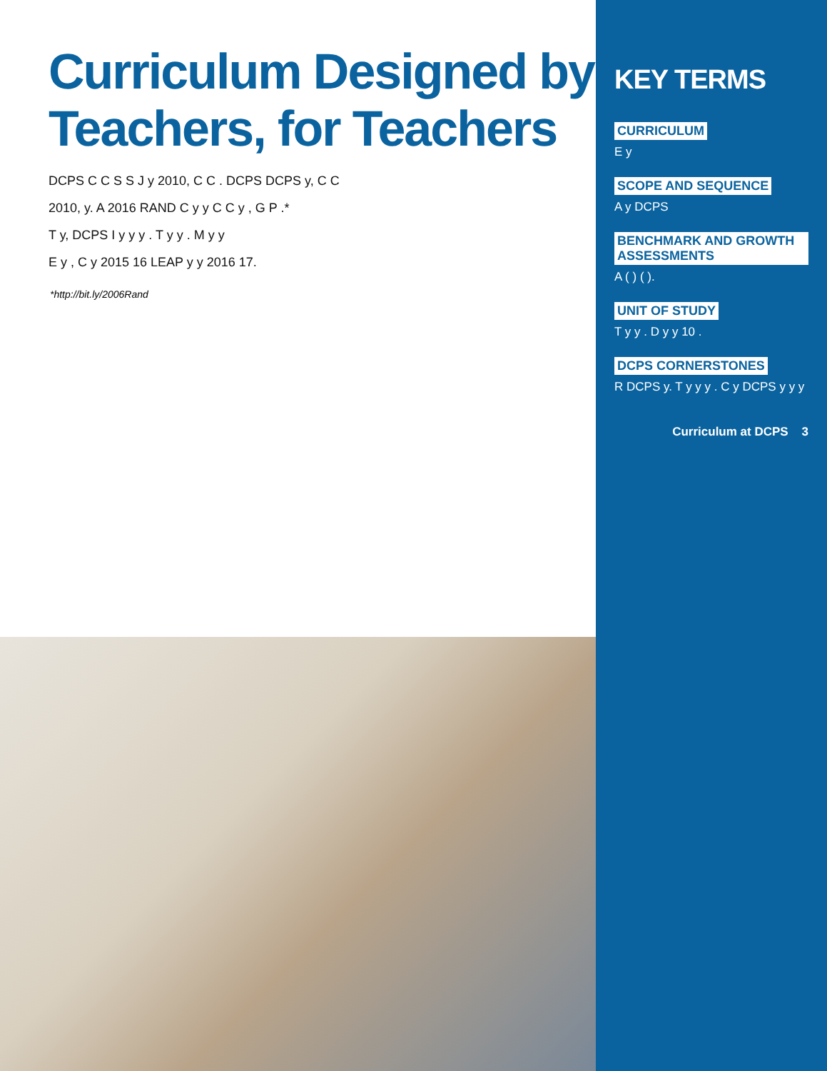Curriculum Designed by Teachers, for Teachers
DCPS C C S S J y 2010, C C . DCPS DCPS y, C C
2010, y. A 2016 RAND C y y C C y , G P .*
T y, DCPS I y y y . T y y . M y y
E y , C y 2015 16 LEAP y y 2016 17.
*http://bit.ly/2006Rand
KEY TERMS
CURRICULUM
E y
SCOPE AND SEQUENCE
A y DCPS
BENCHMARK AND GROWTH ASSESSMENTS
A ( ) ( ).
UNIT OF STUDY
T y y . D y y 10 .
DCPS CORNERSTONES
R DCPS y. T y y y . C y DCPS y y y
Curriculum at DCPS 3